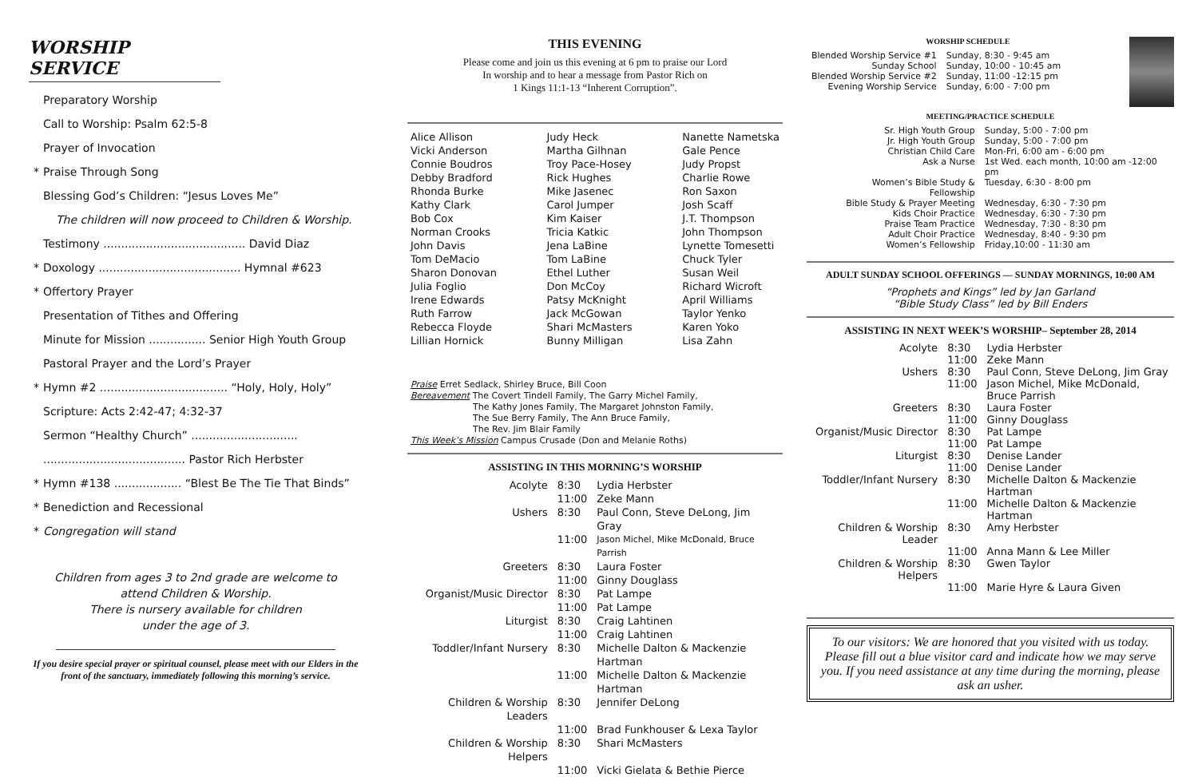WORSHIP SERVICE
Preparatory Worship
Call to Worship: Psalm 62:5-8
Prayer of Invocation
* Praise Through Song
Blessing God’s Children: “Jesus Loves Me”
The children will now proceed to Children & Worship.
Testimony ........................................ David Diaz
* Doxology ........................................ Hymnal #623
* Offertory Prayer
Presentation of Tithes and Offering
Minute for Mission ................ Senior High Youth Group
Pastoral Prayer and the Lord’s Prayer
* Hymn #2 .................................... “Holy, Holy, Holy”
Scripture: Acts 2:42-47; 4:32-37
Sermon “Healthy Church” ..............................
........................................ Pastor Rich Herbster
* Hymn #138 ................... “Blest Be The Tie That Binds”
* Benediction and Recessional
* Congregation will stand
Children from ages 3 to 2nd grade are welcome to
attend Children & Worship.
There is nursery available for children
under the age of 3.
If you desire special prayer or spiritual counsel, please meet with our Elders in the front of the sanctuary, immediately following this morning’s service.
THIS EVENING
Please come and join us this evening at 6 pm to praise our Lord
In worship and to hear a message from Pastor Rich on
1 Kings 11:1-13 “Inherent Corruption”.
Alice Allison
Vicki Anderson
Connie Boudros
Debby Bradford
Rhonda Burke
Kathy Clark
Bob Cox
Norman Crooks
John Davis
Tom DeMacio
Sharon Donovan
Julia Foglio
Irene Edwards
Ruth Farrow
Rebecca Floyde
Lillian Hornick
Judy Heck
Martha Gilhnan
Troy Pace-Hosey
Rick Hughes
Mike Jasenec
Carol Jumper
Kim Kaiser
Tricia Katkic
Jena LaBine
Tom LaBine
Ethel Luther
Don McCoy
Patsy McKnight
Jack McGowan
Shari McMasters
Bunny Milligan
Nanette Nametska
Gale Pence
Judy Propst
Charlie Rowe
Ron Saxon
Josh Scaff
J.T. Thompson
John Thompson
Lynette Tomesetti
Chuck Tyler
Susan Weil
Richard Wicroft
April Williams
Taylor Yenko
Karen Yoko
Lisa Zahn
Praise Erret Sedlack, Shirley Bruce, Bill Coon
Bereavement The Covert Tindell Family, The Garry Michel Family,
The Kathy Jones Family, The Margaret Johnston Family,
The Sue Berry Family, The Ann Bruce Family,
The Rev. Jim Blair Family
This Week’s Mission Campus Crusade (Don and Melanie Roths)
ASSISTING IN THIS MORNING’S WORSHIP
| Acolyte | 8:30 | Lydia Herbster |
| | 11:00 | Zeke Mann |
| Ushers | 8:30 | Paul Conn, Steve DeLong, Jim Gray |
| | 11:00 | Jason Michel, Mike McDonald, Bruce Parrish |
| Greeters | 8:30 | Laura Foster |
| | 11:00 | Ginny Douglass |
| Organist/Music Director | 8:30 | Pat Lampe |
| | 11:00 | Pat Lampe |
| Liturgist | 8:30 | Craig Lahtinen |
| | 11:00 | Craig Lahtinen |
| Toddler/Infant Nursery | 8:30 | Michelle Dalton & Mackenzie Hartman |
| | 11:00 | Michelle Dalton & Mackenzie Hartman |
| Children & Worship Leaders | 8:30 | Jennifer DeLong |
| | 11:00 | Brad Funkhouser & Lexa Taylor |
| Children & Worship Helpers | 8:30 | Shari McMasters |
| | 11:00 | Vicki Gielata & Bethie Pierce |
WORSHIP SCHEDULE
| Blended Worship Service #1 | Sunday, 8:30 - 9:45 am |
| Sunday School | Sunday, 10:00 - 10:45 am |
| Blended Worship Service #2 | Sunday, 11:00 -12:15 pm |
| Evening Worship Service | Sunday, 6:00 - 7:00 pm |
MEETING/PRACTICE SCHEDULE
| Sr. High Youth Group | Sunday, 5:00 - 7:00 pm |
| Jr. High Youth Group | Sunday, 5:00 - 7:00 pm |
| Christian Child Care | Mon-Fri, 6:00 am - 6:00 pm |
| Ask a Nurse | 1st Wed. each month, 10:00 am -12:00 pm |
| Women’s Bible Study & Fellowship | Tuesday, 6:30 - 8:00 pm |
| Bible Study & Prayer Meeting | Wednesday, 6:30 - 7:30 pm |
| Kids Choir Practice | Wednesday, 6:30 - 7:30 pm |
| Praise Team Practice | Wednesday, 7:30 - 8:30 pm |
| Adult Choir Practice | Wednesday, 8:40 - 9:30 pm |
| Women’s Fellowship | Friday,10:00 - 11:30 am |
ADULT SUNDAY SCHOOL OFFERINGS — SUNDAY MORNINGS, 10:00 AM
“Prophets and Kings” led by Jan Garland
“Bible Study Class” led by Bill Enders
ASSISTING IN NEXT WEEK’S WORSHIP– September 28, 2014
| Acolyte | 8:30 | Lydia Herbster |
| | 11:00 | Zeke Mann |
| Ushers | 8:30 | Paul Conn, Steve DeLong, Jim Gray |
| | 11:00 | Jason Michel, Mike McDonald, Bruce Parrish |
| Greeters | 8:30 | Laura Foster |
| | 11:00 | Ginny Douglass |
| Organist/Music Director | 8:30 | Pat Lampe |
| | 11:00 | Pat Lampe |
| Liturgist | 8:30 | Denise Lander |
| | 11:00 | Denise Lander |
| Toddler/Infant Nursery | 8:30 | Michelle Dalton & Mackenzie Hartman |
| | 11:00 | Michelle Dalton & Mackenzie Hartman |
| Children & Worship Leader | 8:30 | Amy Herbster |
| | 11:00 | Anna Mann & Lee Miller |
| Children & Worship Helpers | 8:30 | Gwen Taylor |
| | 11:00 | Marie Hyre & Laura Given |
To our visitors: We are honored that you visited with us today. Please fill out a blue visitor card and indicate how we may serve you. If you need assistance at any time during the morning, please ask an usher.